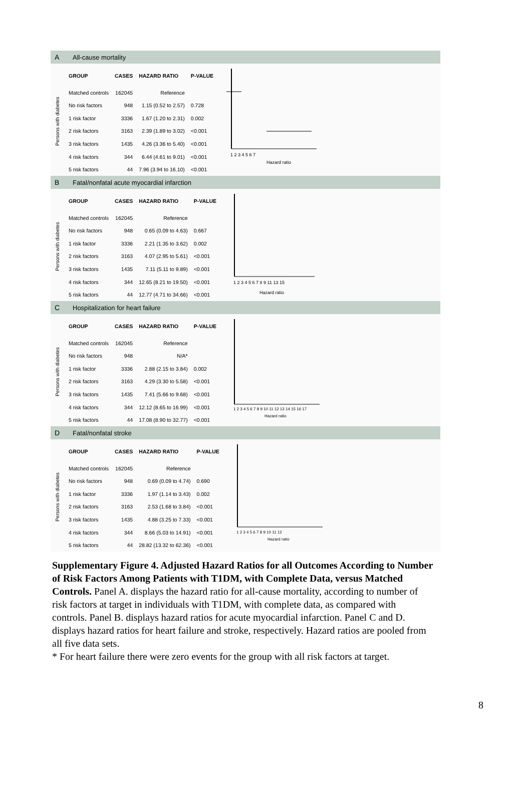A All-cause mortality
Persons with diabetes
| GROUP | CASES | HAZARD RATIO | P-VALUE |
| --- | --- | --- | --- |
| Matched controls | 162045 | Reference | |
| No risk factors | 948 | 1.15 (0.52 to 2.57) | 0.728 |
| 1 risk factor | 3336 | 1.67 (1.20 to 2.31) | 0.002 |
| 2 risk factors | 3163 | 2.39 (1.89 to 3.02) | <0.001 |
| 3 risk factors | 1435 | 4.26 (3.36 to 5.40) | <0.001 |
| 4 risk factors | 344 | 6.44 (4.61 to 9.01) | <0.001 |
| 5 risk factors | 44 | 7.96 (3.94 to 16.10) | <0.001 |
1 2 3 4 5 6 7
Hazard ratio
B Fatal/nonfatal acute myocardial infarction
Persons with diabetes
| GROUP | CASES | HAZARD RATIO | P-VALUE |
| --- | --- | --- | --- |
| Matched controls | 162045 | Reference | |
| No risk factors | 948 | 0.65 (0.09 to 4.63) | 0.667 |
| 1 risk factor | 3336 | 2.21 (1.35 to 3.62) | 0.002 |
| 2 risk factors | 3163 | 4.07 (2.95 to 5.61) | <0.001 |
| 3 risk factors | 1435 | 7.11 (5.11 to 9.89) | <0.001 |
| 4 risk factors | 344 | 12.65 (8.21 to 19.50) | <0.001 |
| 5 risk factors | 44 | 12.77 (4.71 to 34.66) | <0.001 |
1 2 3 4 5 6 7 8 9 11 13 15
Hazard ratio
C Hospitalization for heart failure
Persons with diabetes
| GROUP | CASES | HAZARD RATIO | P-VALUE |
| --- | --- | --- | --- |
| Matched controls | 162045 | Reference | |
| No risk factors | 948 | N/A* | |
| 1 risk factor | 3336 | 2.88 (2.15 to 3.84) | 0.002 |
| 2 risk factors | 3163 | 4.29 (3.30 to 5.58) | <0.001 |
| 3 risk factors | 1435 | 7.41 (5.66 to 9.68) | <0.001 |
| 4 risk factors | 344 | 12.12 (8.65 to 16.99) | <0.001 |
| 5 risk factors | 44 | 17.08 (8.90 to 32.77) | <0.001 |
1 2 3 4 5 6 7 8 9 10 11 12 13 14 15 16 17
Hazard ratio
D Fatal/nonfatal stroke
Persons with diabetes
| GROUP | CASES | HAZARD RATIO | P-VALUE |
| --- | --- | --- | --- |
| Matched controls | 162045 | Reference | |
| No risk factors | 948 | 0.69 (0.09 to 4.74) | 0.690 |
| 1 risk factor | 3336 | 1.97 (1.14 to 3.43) | 0.002 |
| 2 risk factors | 3163 | 2.53 (1.68 to 3.84) | <0.001 |
| 3 risk factors | 1435 | 4.88 (3.25 to 7.33) | <0.001 |
| 4 risk factors | 344 | 8.66 (5.03 to 14.91) | <0.001 |
| 5 risk factors | 44 | 28.82 (13.32 to 62.36) | <0.001 |
1 2 3 4 5 6 7 8 9 10 11 12
Hazard ratio
Supplementary Figure 4. Adjusted Hazard Ratios for all Outcomes According to Number of Risk Factors Among Patients with T1DM, with Complete Data, versus Matched Controls. Panel A. displays the hazard ratio for all-cause mortality, according to number of risk factors at target in individuals with T1DM, with complete data, as compared with controls. Panel B. displays hazard ratios for acute myocardial infarction. Panel C and D. displays hazard ratios for heart failure and stroke, respectively. Hazard ratios are pooled from all five data sets.
* For heart failure there were zero events for the group with all risk factors at target.
8